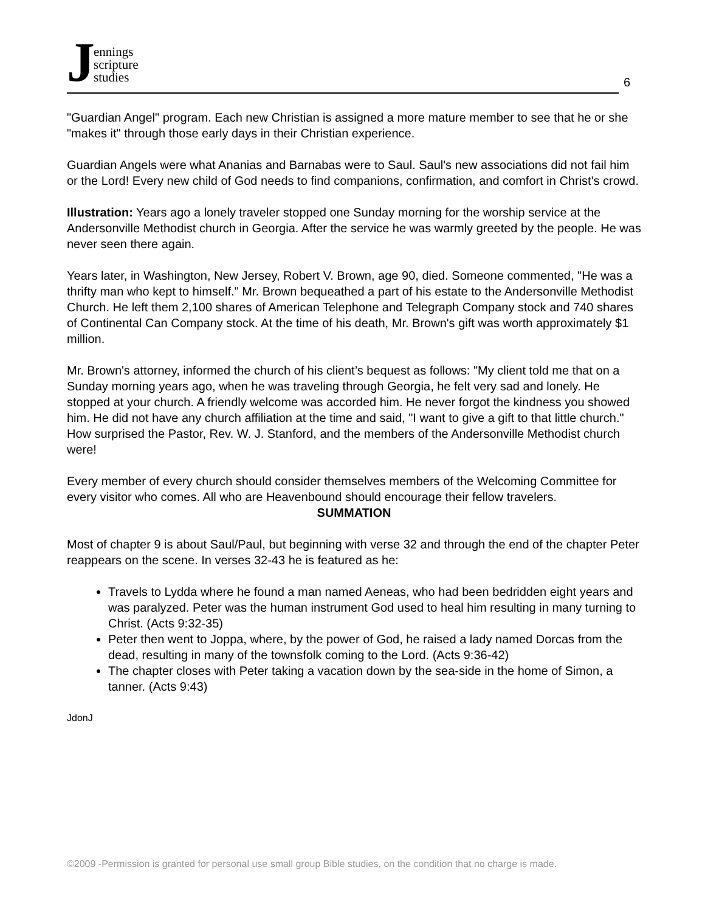Jennings
scripture
studies
6
"Guardian Angel" program. Each new Christian is assigned a more mature member to see that he or she "makes it" through those early days in their Christian experience.
Guardian Angels were what Ananias and Barnabas were to Saul. Saul's new associations did not fail him or the Lord! Every new child of God needs to find companions, confirmation, and comfort in Christ's crowd.
Illustration: Years ago a lonely traveler stopped one Sunday morning for the worship service at the Andersonville Methodist church in Georgia. After the service he was warmly greeted by the people. He was never seen there again.
Years later, in Washington, New Jersey, Robert V. Brown, age 90, died. Someone commented, "He was a thrifty man who kept to himself." Mr. Brown bequeathed a part of his estate to the Andersonville Methodist Church. He left them 2,100 shares of American Telephone and Telegraph Company stock and 740 shares of Continental Can Company stock. At the time of his death, Mr. Brown's gift was worth approximately $1 million.
Mr. Brown's attorney, informed the church of his client’s bequest as follows: "My client told me that on a Sunday morning years ago, when he was traveling through Georgia, he felt very sad and lonely. He stopped at your church. A friendly welcome was accorded him. He never forgot the kindness you showed him. He did not have any church affiliation at the time and said, "I want to give a gift to that little church." How surprised the Pastor, Rev. W. J. Stanford, and the members of the Andersonville Methodist church were!
Every member of every church should consider themselves members of the Welcoming Committee for every visitor who comes. All who are Heavenbound should encourage their fellow travelers.
SUMMATION
Most of chapter 9 is about Saul/Paul, but beginning with verse 32 and through the end of the chapter Peter reappears on the scene. In verses 32-43 he is featured as he:
Travels to Lydda where he found a man named Aeneas, who had been bedridden eight years and was paralyzed. Peter was the human instrument God used to heal him resulting in many turning to Christ. (Acts 9:32-35)
Peter then went to Joppa, where, by the power of God, he raised a lady named Dorcas from the dead, resulting in many of the townsfolk coming to the Lord. (Acts 9:36-42)
The chapter closes with Peter taking a vacation down by the sea-side in the home of Simon, a tanner. (Acts 9:43)
JdonJ
©2009 -Permission is granted for personal use small group Bible studies, on the condition that no charge is made.